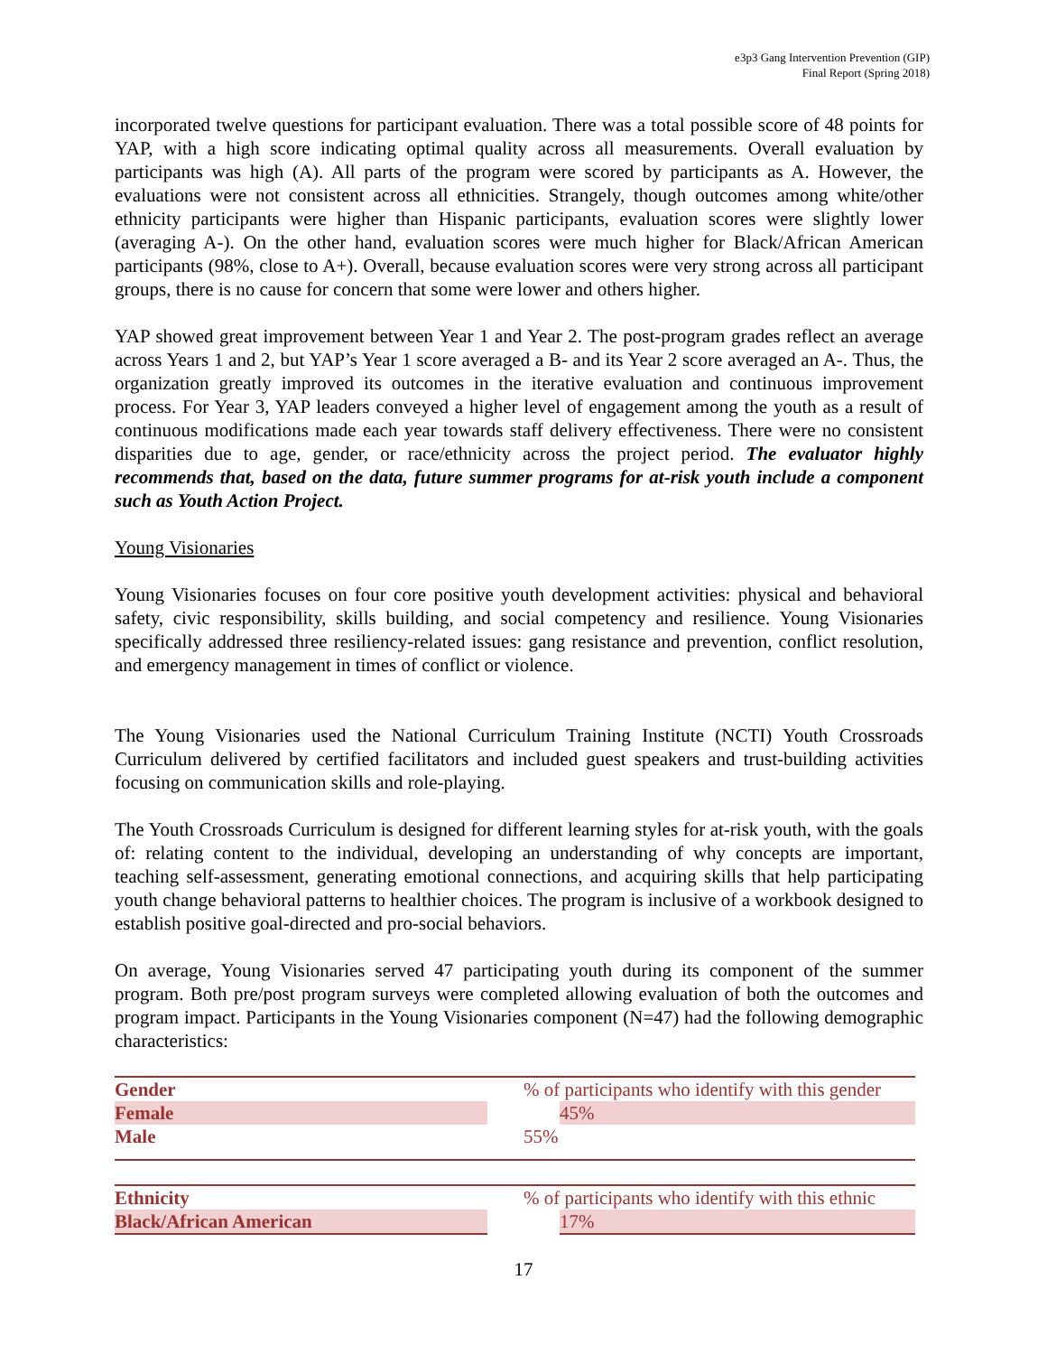e3p3 Gang Intervention Prevention (GIP)
Final Report (Spring 2018)
incorporated twelve questions for participant evaluation. There was a total possible score of 48 points for YAP, with a high score indicating optimal quality across all measurements. Overall evaluation by participants was high (A). All parts of the program were scored by participants as A. However, the evaluations were not consistent across all ethnicities. Strangely, though outcomes among white/other ethnicity participants were higher than Hispanic participants, evaluation scores were slightly lower (averaging A-). On the other hand, evaluation scores were much higher for Black/African American participants (98%, close to A+). Overall, because evaluation scores were very strong across all participant groups, there is no cause for concern that some were lower and others higher.
YAP showed great improvement between Year 1 and Year 2. The post-program grades reflect an average across Years 1 and 2, but YAP’s Year 1 score averaged a B- and its Year 2 score averaged an A-. Thus, the organization greatly improved its outcomes in the iterative evaluation and continuous improvement process. For Year 3, YAP leaders conveyed a higher level of engagement among the youth as a result of continuous modifications made each year towards staff delivery effectiveness. There were no consistent disparities due to age, gender, or race/ethnicity across the project period. The evaluator highly recommends that, based on the data, future summer programs for at-risk youth include a component such as Youth Action Project.
Young Visionaries
Young Visionaries focuses on four core positive youth development activities: physical and behavioral safety, civic responsibility, skills building, and social competency and resilience. Young Visionaries specifically addressed three resiliency-related issues: gang resistance and prevention, conflict resolution, and emergency management in times of conflict or violence.
The Young Visionaries used the National Curriculum Training Institute (NCTI) Youth Crossroads Curriculum delivered by certified facilitators and included guest speakers and trust-building activities focusing on communication skills and role-playing.
The Youth Crossroads Curriculum is designed for different learning styles for at-risk youth, with the goals of: relating content to the individual, developing an understanding of why concepts are important, teaching self-assessment, generating emotional connections, and acquiring skills that help participating youth change behavioral patterns to healthier choices. The program is inclusive of a workbook designed to establish positive goal-directed and pro-social behaviors.
On average, Young Visionaries served 47 participating youth during its component of the summer program. Both pre/post program surveys were completed allowing evaluation of both the outcomes and program impact. Participants in the Young Visionaries component (N=47) had the following demographic characteristics:
| Gender | % of participants who identify with this gender |
| Female | 45% |
| Male | 55% |
| Ethnicity | % of participants who identify with this ethnic |
| Black/African American | 17% |
17